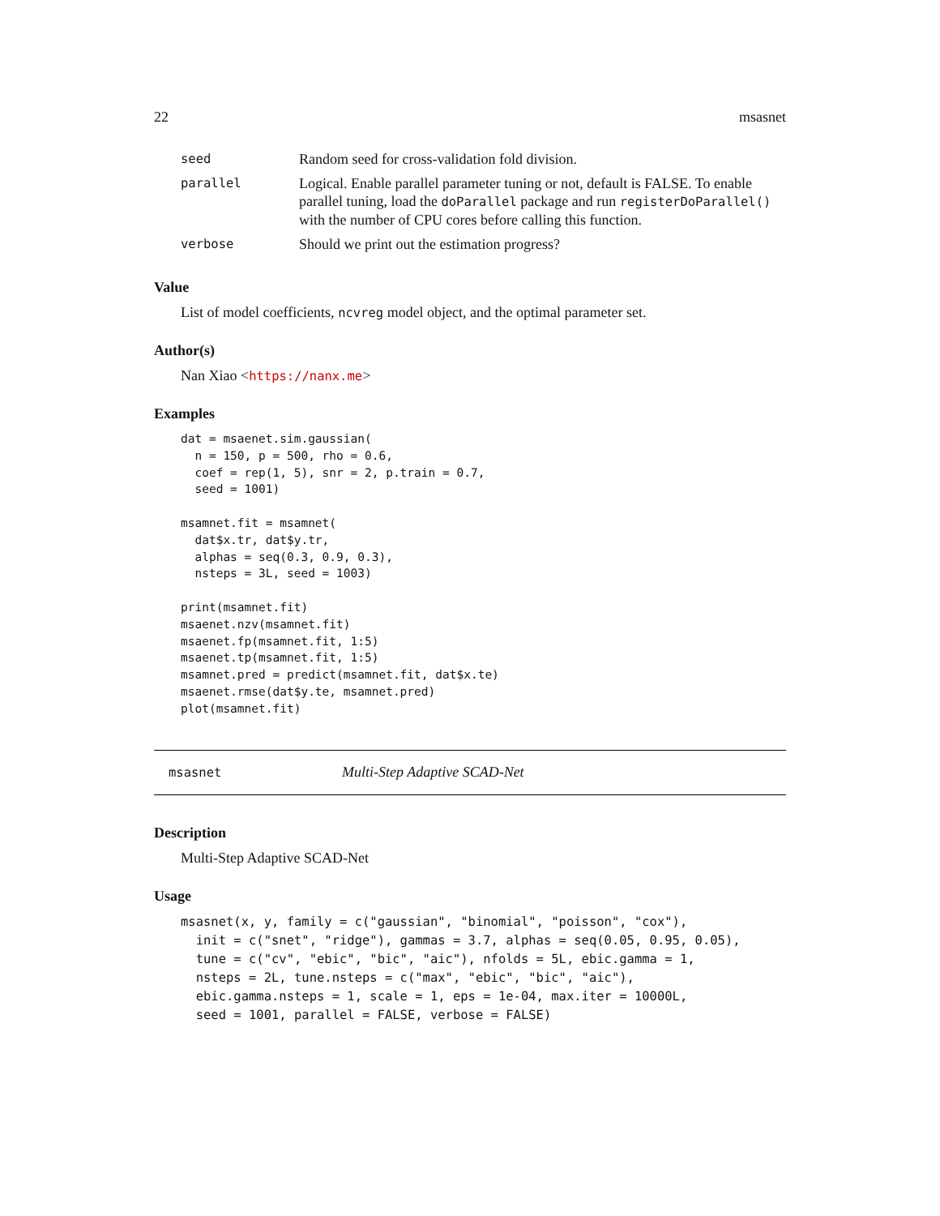22 msasnet
| seed | Random seed for cross-validation fold division. |
| parallel | Logical. Enable parallel parameter tuning or not, default is FALSE. To enable parallel tuning, load the doParallel package and run registerDoParallel() with the number of CPU cores before calling this function. |
| verbose | Should we print out the estimation progress? |
Value
List of model coefficients, ncvreg model object, and the optimal parameter set.
Author(s)
Nan Xiao <https://nanx.me>
Examples
dat = msaenet.sim.gaussian(
  n = 150, p = 500, rho = 0.6,
  coef = rep(1, 5), snr = 2, p.train = 0.7,
  seed = 1001)

msamnet.fit = msamnet(
  dat$x.tr, dat$y.tr,
  alphas = seq(0.3, 0.9, 0.3),
  nsteps = 3L, seed = 1003)

print(msamnet.fit)
msaenet.nzv(msamnet.fit)
msaenet.fp(msamnet.fit, 1:5)
msaenet.tp(msamnet.fit, 1:5)
msamnet.pred = predict(msamnet.fit, dat$x.te)
msaenet.rmse(dat$y.te, msamnet.pred)
plot(msamnet.fit)
msasnet Multi-Step Adaptive SCAD-Net
Description
Multi-Step Adaptive SCAD-Net
Usage
msasnet(x, y, family = c("gaussian", "binomial", "poisson", "cox"),
  init = c("snet", "ridge"), gammas = 3.7, alphas = seq(0.05, 0.95, 0.05),
  tune = c("cv", "ebic", "bic", "aic"), nfolds = 5L, ebic.gamma = 1,
  nsteps = 2L, tune.nsteps = c("max", "ebic", "bic", "aic"),
  ebic.gamma.nsteps = 1, scale = 1, eps = 1e-04, max.iter = 10000L,
  seed = 1001, parallel = FALSE, verbose = FALSE)